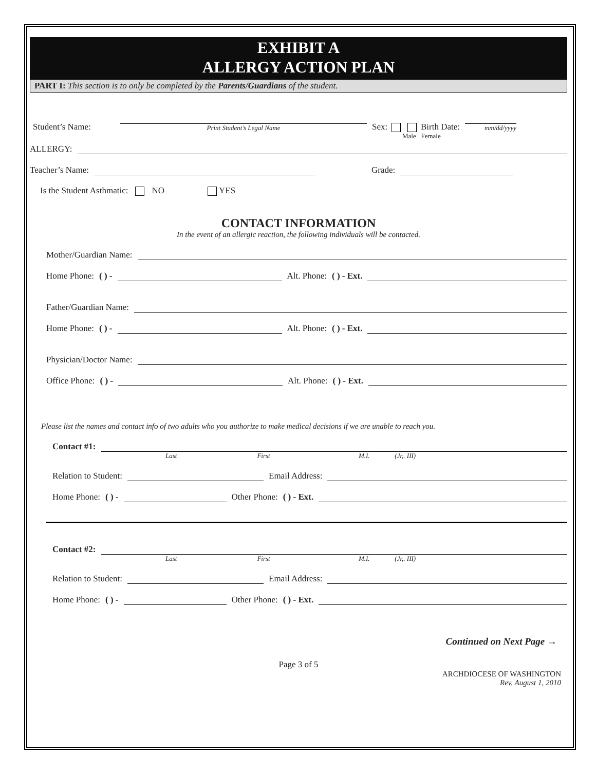EXHIBIT A
ALLERGY ACTION PLAN
PART I: This section is to only be completed by the Parents/Guardians of the student.
Student’s Name:
Print Student’s Legal Name
Sex: Birth Date:
mm/dd/yyyy
Male Female
ALLERGY:
Teacher’s Name:
Grade:
Is the Student Asthmatic: NO YES
CONTACT INFORMATION
In the event of an allergic reaction, the following individuals will be contacted.
Mother/Guardian Name:
Home Phone: ( ) -
Alt. Phone: ( ) - Ext.
Father/Guardian Name:
Home Phone: ( ) -
Alt. Phone: ( ) - Ext.
Physician/Doctor Name:
Office Phone: ( ) -
Alt. Phone: ( ) - Ext.
Please list the names and contact info of two adults who you authorize to make medical decisions if we are unable to reach you.
Contact #1:
Last First M.I. (Jr,. III)
Relation to Student:
Email Address:
Home Phone: ( ) -
Other Phone: ( ) - Ext.
Contact #2:
Last First M.I. (Jr,. III)
Relation to Student:
Email Address:
Home Phone: ( ) -
Other Phone: ( ) - Ext.
Continued on Next Page →
Page 3 of 5
ARCHDIOCESE OF WASHINGTON
Rev. August 1, 2010